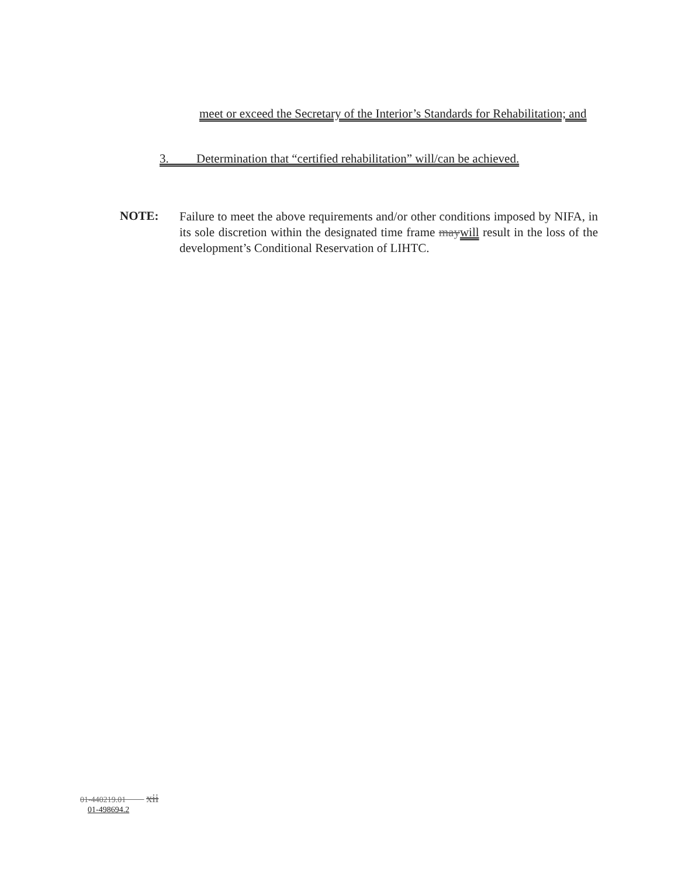meet or exceed the Secretary of the Interior’s Standards for Rehabilitation; and
3. Determination that “certified rehabilitation” will/can be achieved.
NOTE:
Failure to meet the above requirements and/or other conditions imposed by NIFA, in its sole discretion within the designated time frame may will result in the loss of the development’s Conditional Reservation of LIHTC.
01-440219.01 xii
01-498694.2